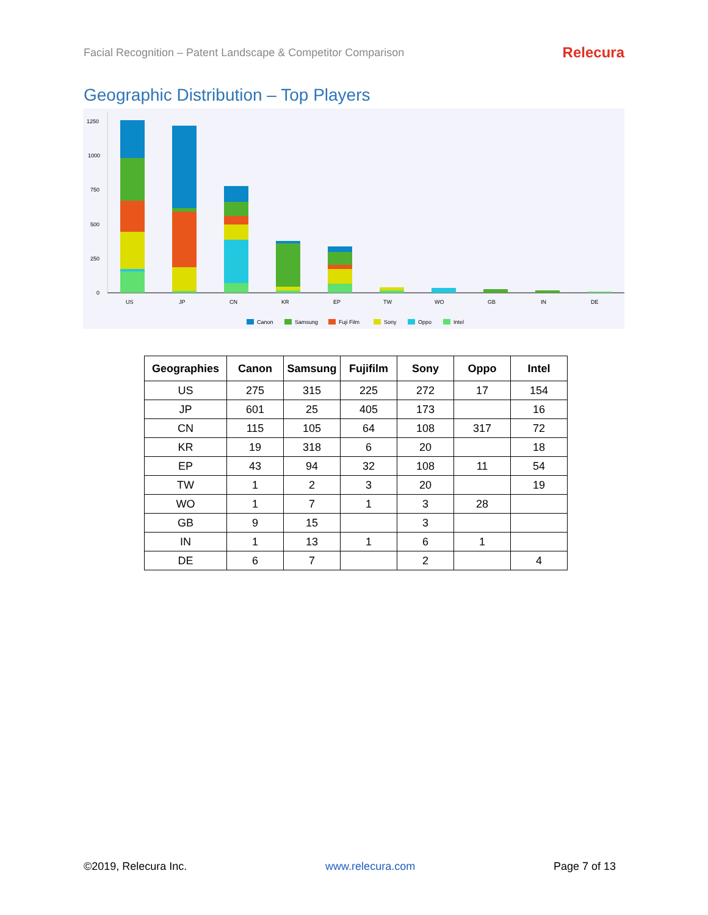Facial Recognition – Patent Landscape & Competitor Comparison Relecura
Geographic Distribution – Top Players
1250
1000
750
500
250
0
US
JP
CN
KR
EP
TW
WO
GB
IN
DE
Canon
Samsung
Fuji Film
Sony
Oppo
Intel
| Geographies | Canon | Samsung | Fujifilm | Sony | Oppo | Intel |
| --- | --- | --- | --- | --- | --- | --- |
| US | 275 | 315 | 225 | 272 | 17 | 154 |
| JP | 601 | 25 | 405 | 173 | | 16 |
| CN | 115 | 105 | 64 | 108 | 317 | 72 |
| KR | 19 | 318 | 6 | 20 | | 18 |
| EP | 43 | 94 | 32 | 108 | 11 | 54 |
| TW | 1 | 2 | 3 | 20 | | 19 |
| WO | 1 | 7 | 1 | 3 | 28 | |
| GB | 9 | 15 | | 3 | | |
| IN | 1 | 13 | 1 | 6 | 1 | |
| DE | 6 | 7 | | 2 | | 4 |
©2019, Relecura Inc. www.relecura.com Page 7 of 13